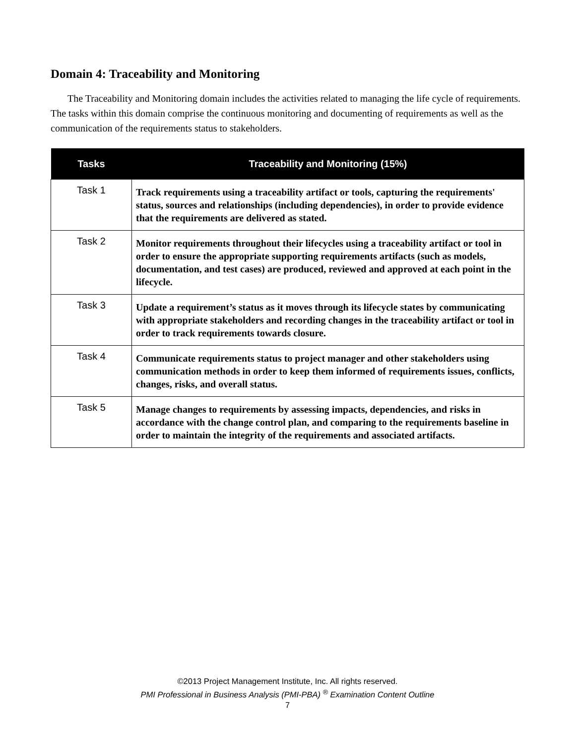Domain 4: Traceability and Monitoring
The Traceability and Monitoring domain includes the activities related to managing the life cycle of requirements. The tasks within this domain comprise the continuous monitoring and documenting of requirements as well as the communication of the requirements status to stakeholders.
| Tasks | Traceability and Monitoring (15%) |
| --- | --- |
| Task 1 | Track requirements using a traceability artifact or tools, capturing the requirements' status, sources and relationships (including dependencies), in order to provide evidence that the requirements are delivered as stated. |
| Task 2 | Monitor requirements throughout their lifecycles using a traceability artifact or tool in order to ensure the appropriate supporting requirements artifacts (such as models, documentation, and test cases) are produced, reviewed and approved at each point in the lifecycle. |
| Task 3 | Update a requirement’s status as it moves through its lifecycle states by communicating with appropriate stakeholders and recording changes in the traceability artifact or tool in order to track requirements towards closure. |
| Task 4 | Communicate requirements status to project manager and other stakeholders using communication methods in order to keep them informed of requirements issues, conflicts, changes, risks, and overall status. |
| Task 5 | Manage changes to requirements by assessing impacts, dependencies, and risks in accordance with the change control plan, and comparing to the requirements baseline in order to maintain the integrity of the requirements and associated artifacts. |
©2013 Project Management Institute, Inc. All rights reserved.
PMI Professional in Business Analysis (PMI-PBA) <sup>®</sup> Examination Content Outline
7